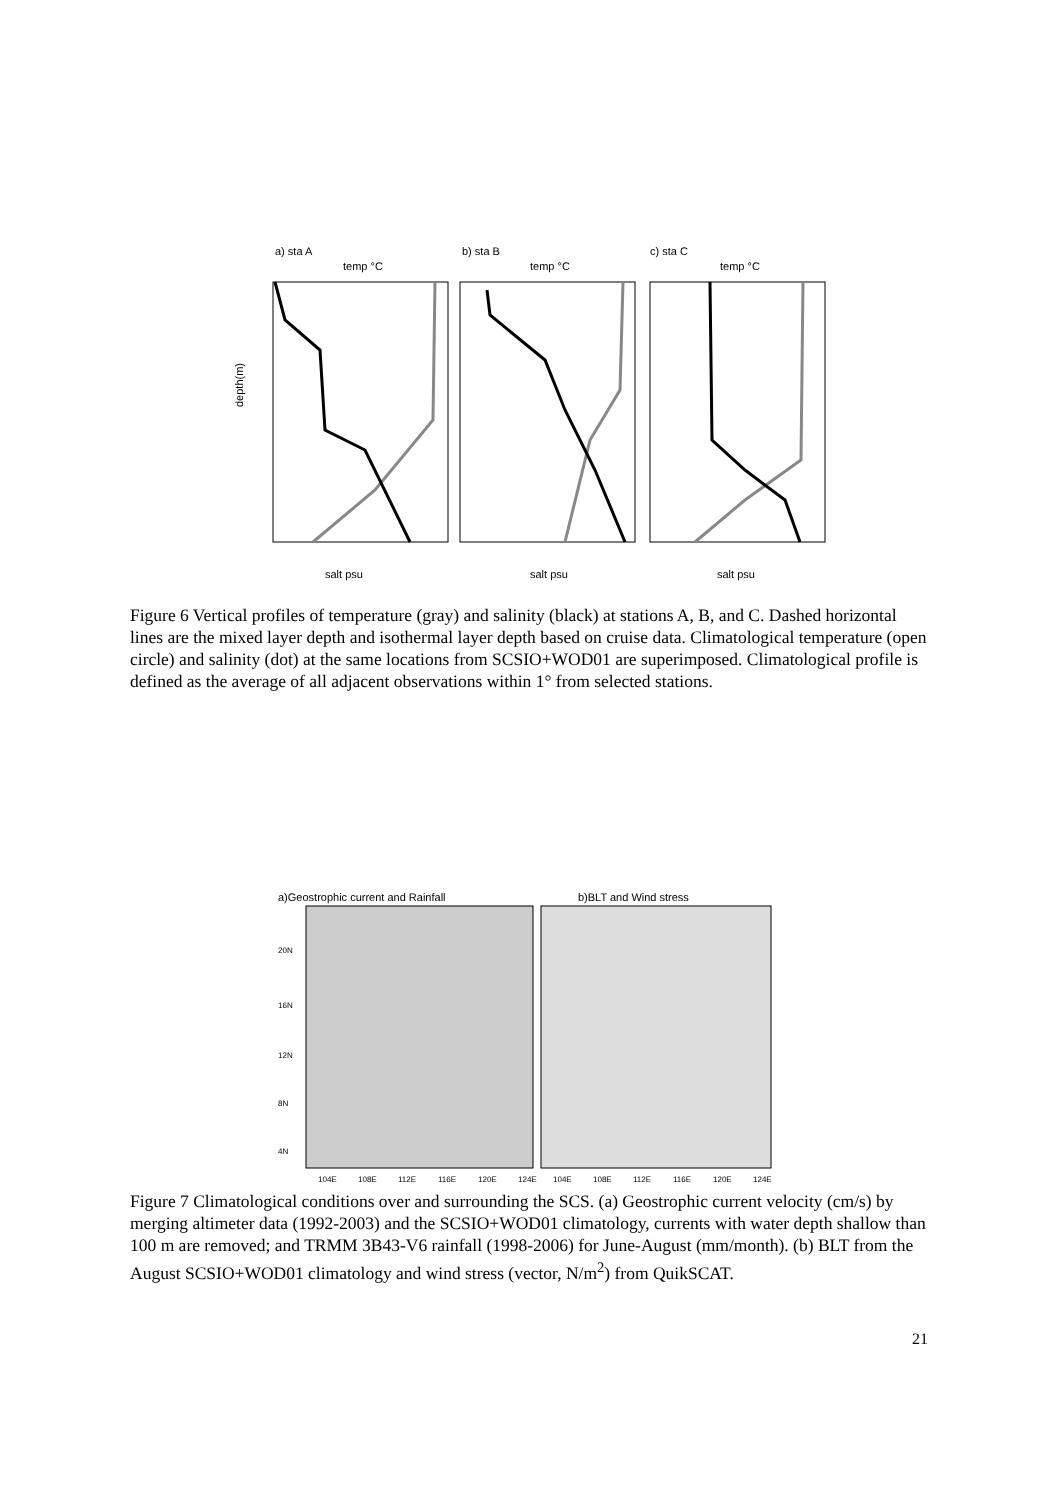a) sta A
b) sta B
c) sta C
temp °C
temp °C
temp °C
depth(m)
salt psu
salt psu
salt psu
Figure 6 Vertical profiles of temperature (gray) and salinity (black) at stations A, B, and C. Dashed horizontal lines are the mixed layer depth and isothermal layer depth based on cruise data. Climatological temperature (open circle) and salinity (dot) at the same locations from SCSIO+WOD01 are superimposed. Climatological profile is defined as the average of all adjacent observations within 1° from selected stations.
a)Geostrophic current and Rainfall
b)BLT and Wind stress
20N
16N
12N
8N
4N
104E
108E
112E
116E
120E
124E
104E
108E
112E
116E
120E
124E
Figure 7 Climatological conditions over and surrounding the SCS. (a) Geostrophic current velocity (cm/s) by merging altimeter data (1992-2003) and the SCSIO+WOD01 climatology, currents with water depth shallow than 100 m are removed; and TRMM 3B43-V6 rainfall (1998-2006) for June-August (mm/month). (b) BLT from the August SCSIO+WOD01 climatology and wind stress (vector, N/m<sup>2</sup>) from QuikSCAT.
21